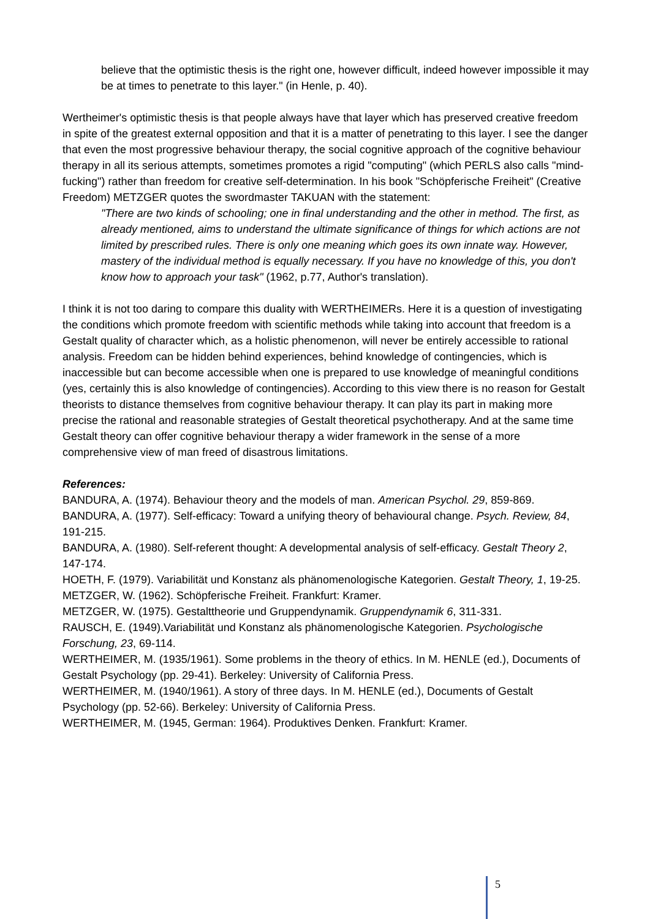believe that the optimistic thesis is the right one, however difficult, indeed however impossible it may be at times to penetrate to this layer." (in Henle, p. 40).
Wertheimer's optimistic thesis is that people always have that layer which has preserved creative freedom in spite of the greatest external opposition and that it is a matter of penetrating to this layer. I see the danger that even the most progressive behaviour therapy, the social cognitive approach of the cognitive behaviour therapy in all its serious attempts, sometimes promotes a rigid "computing" (which PERLS also calls "mind-fucking") rather than freedom for creative self-determination. In his book "Schöpferische Freiheit" (Creative Freedom) METZGER quotes the swordmaster TAKUAN with the statement:
"There are two kinds of schooling; one in final understanding and the other in method. The first, as already mentioned, aims to understand the ultimate significance of things for which actions are not limited by prescribed rules. There is only one meaning which goes its own innate way. However, mastery of the individual method is equally necessary. If you have no knowledge of this, you don't know how to approach your task" (1962, p.77, Author's translation).
I think it is not too daring to compare this duality with WERTHEIMERs. Here it is a question of investigating the conditions which promote freedom with scientific methods while taking into account that freedom is a Gestalt quality of character which, as a holistic phenomenon, will never be entirely accessible to rational analysis. Freedom can be hidden behind experiences, behind knowledge of contingencies, which is inaccessible but can become accessible when one is prepared to use knowledge of meaningful conditions (yes, certainly this is also knowledge of contingencies). According to this view there is no reason for Gestalt theorists to distance themselves from cognitive behaviour therapy. It can play its part in making more precise the rational and reasonable strategies of Gestalt theoretical psychotherapy. And at the same time Gestalt theory can offer cognitive behaviour therapy a wider framework in the sense of a more comprehensive view of man freed of disastrous limitations.
References:
BANDURA, A. (1974). Behaviour theory and the models of man. American Psychol. 29, 859-869.
BANDURA, A. (1977). Self-efficacy: Toward a unifying theory of behavioural change. Psych. Review, 84, 191-215.
BANDURA, A. (1980). Self-referent thought: A developmental analysis of self-efficacy. Gestalt Theory 2, 147-174.
HOETH, F. (1979). Variabilität und Konstanz als phänomenologische Kategorien. Gestalt Theory, 1, 19-25.
METZGER, W. (1962). Schöpferische Freiheit. Frankfurt: Kramer.
METZGER, W. (1975). Gestalttheorie und Gruppendynamik. Gruppendynamik 6, 311-331.
RAUSCH, E. (1949).Variabilität und Konstanz als phänomenologische Kategorien. Psychologische Forschung, 23, 69-114.
WERTHEIMER, M. (1935/1961). Some problems in the theory of ethics. In M. HENLE (ed.), Documents of Gestalt Psychology (pp. 29-41). Berkeley: University of California Press.
WERTHEIMER, M. (1940/1961). A story of three days. In M. HENLE (ed.), Documents of Gestalt Psychology (pp. 52-66). Berkeley: University of California Press.
WERTHEIMER, M. (1945, German: 1964). Produktives Denken. Frankfurt: Kramer.
5